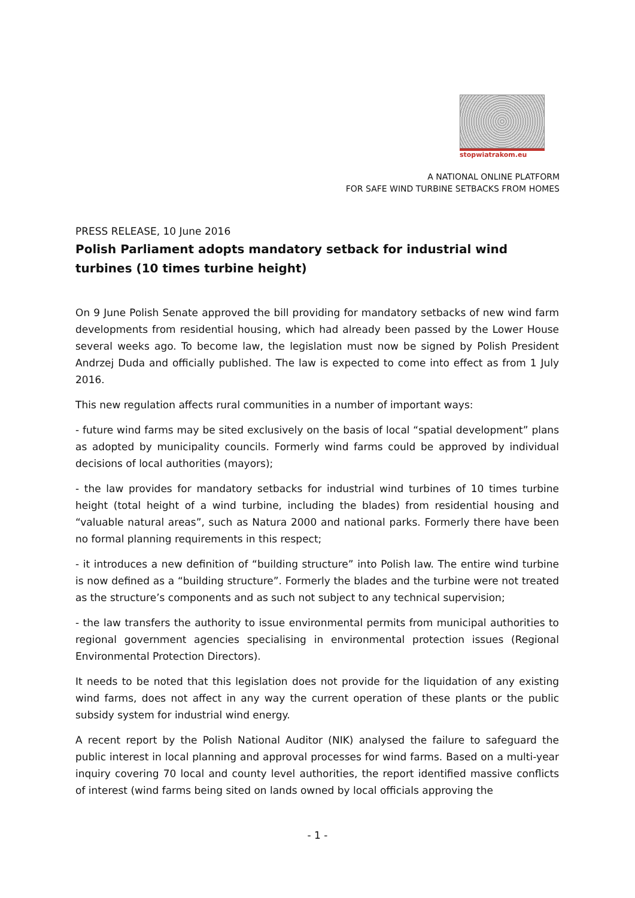stopwiatrakom.eu
A NATIONAL ONLINE PLATFORM
FOR SAFE WIND TURBINE SETBACKS FROM HOMES
PRESS RELEASE, 10 June 2016
Polish Parliament adopts mandatory setback for industrial wind turbines (10 times turbine height)
On 9 June Polish Senate approved the bill providing for mandatory setbacks of new wind farm developments from residential housing, which had already been passed by the Lower House several weeks ago. To become law, the legislation must now be signed by Polish President Andrzej Duda and officially published. The law is expected to come into effect as from 1 July 2016.
This new regulation affects rural communities in a number of important ways:
- future wind farms may be sited exclusively on the basis of local “spatial development” plans as adopted by municipality councils. Formerly wind farms could be approved by individual decisions of local authorities (mayors);
- the law provides for mandatory setbacks for industrial wind turbines of 10 times turbine height (total height of a wind turbine, including the blades) from residential housing and “valuable natural areas”, such as Natura 2000 and national parks. Formerly there have been no formal planning requirements in this respect;
- it introduces a new definition of “building structure” into Polish law. The entire wind turbine is now defined as a “building structure”. Formerly the blades and the turbine were not treated as the structure’s components and as such not subject to any technical supervision;
- the law transfers the authority to issue environmental permits from municipal authorities to regional government agencies specialising in environmental protection issues (Regional Environmental Protection Directors).
It needs to be noted that this legislation does not provide for the liquidation of any existing wind farms, does not affect in any way the current operation of these plants or the public subsidy system for industrial wind energy.
A recent report by the Polish National Auditor (NIK) analysed the failure to safeguard the public interest in local planning and approval processes for wind farms. Based on a multi-year inquiry covering 70 local and county level authorities, the report identified massive conflicts of interest (wind farms being sited on lands owned by local officials approving the
- 1 -